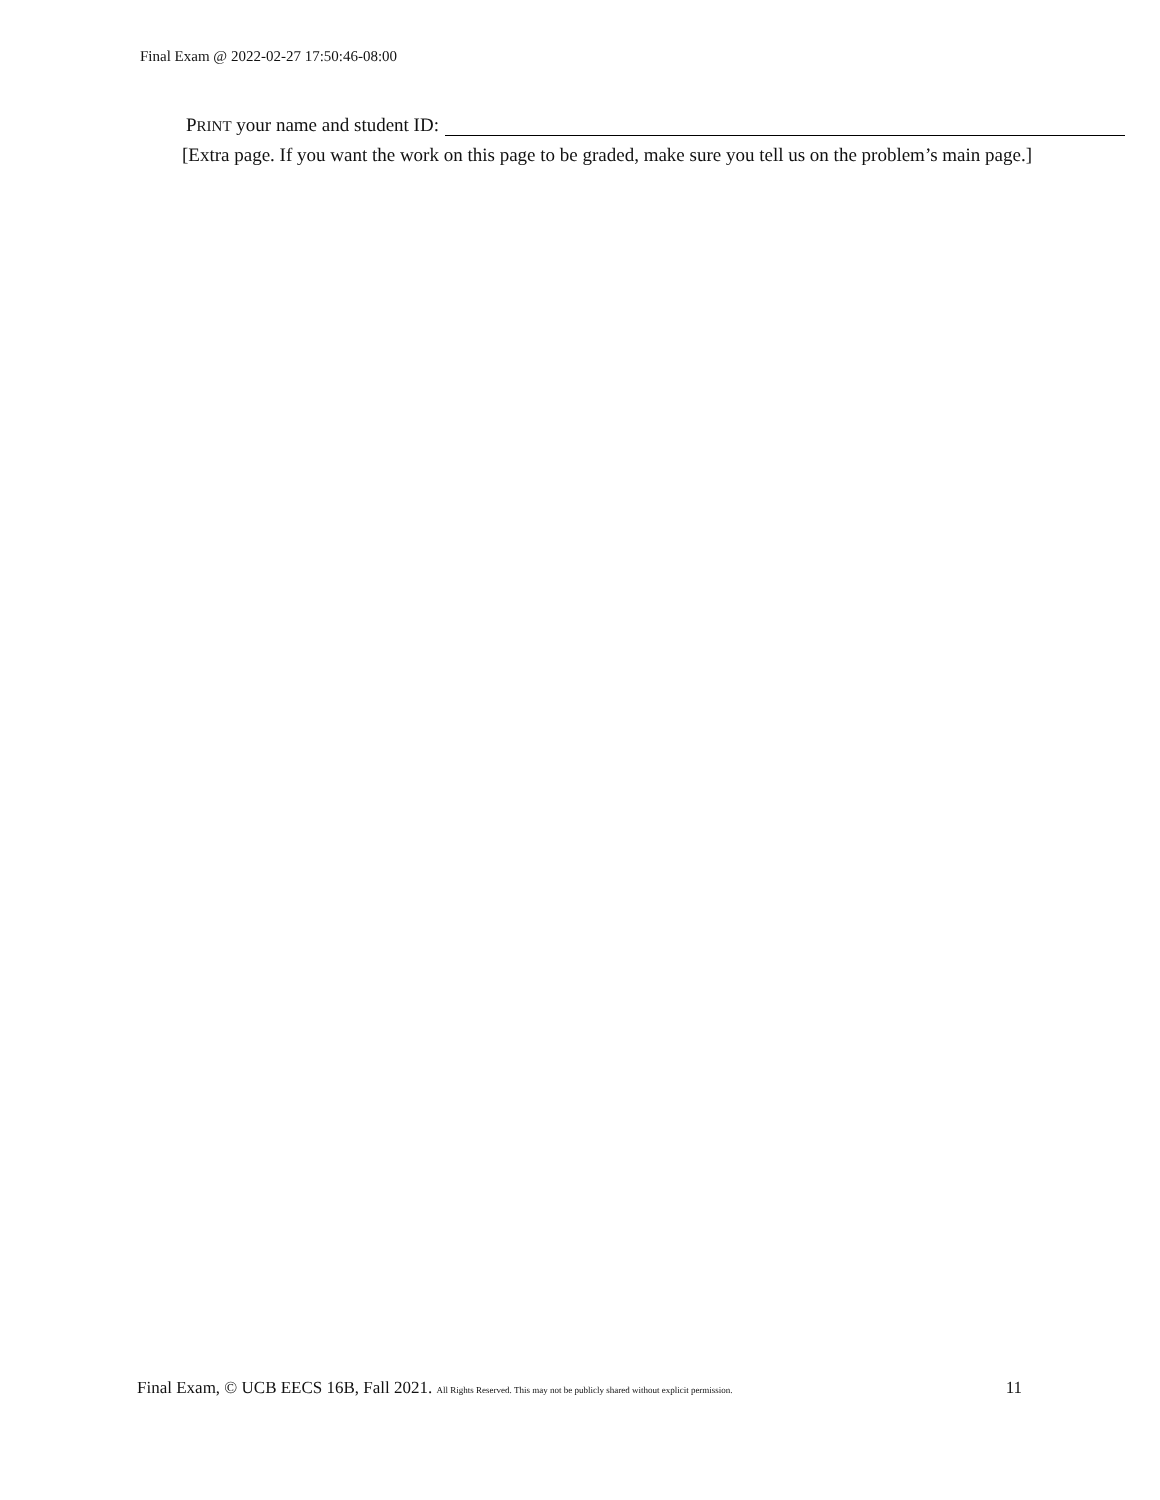Final Exam @ 2022-02-27 17:50:46-08:00
PRINT your name and student ID:
[Extra page. If you want the work on this page to be graded, make sure you tell us on the problem’s main page.]
Final Exam, © UCB EECS 16B, Fall 2021. All Rights Reserved. This may not be publicly shared without explicit permission. 11